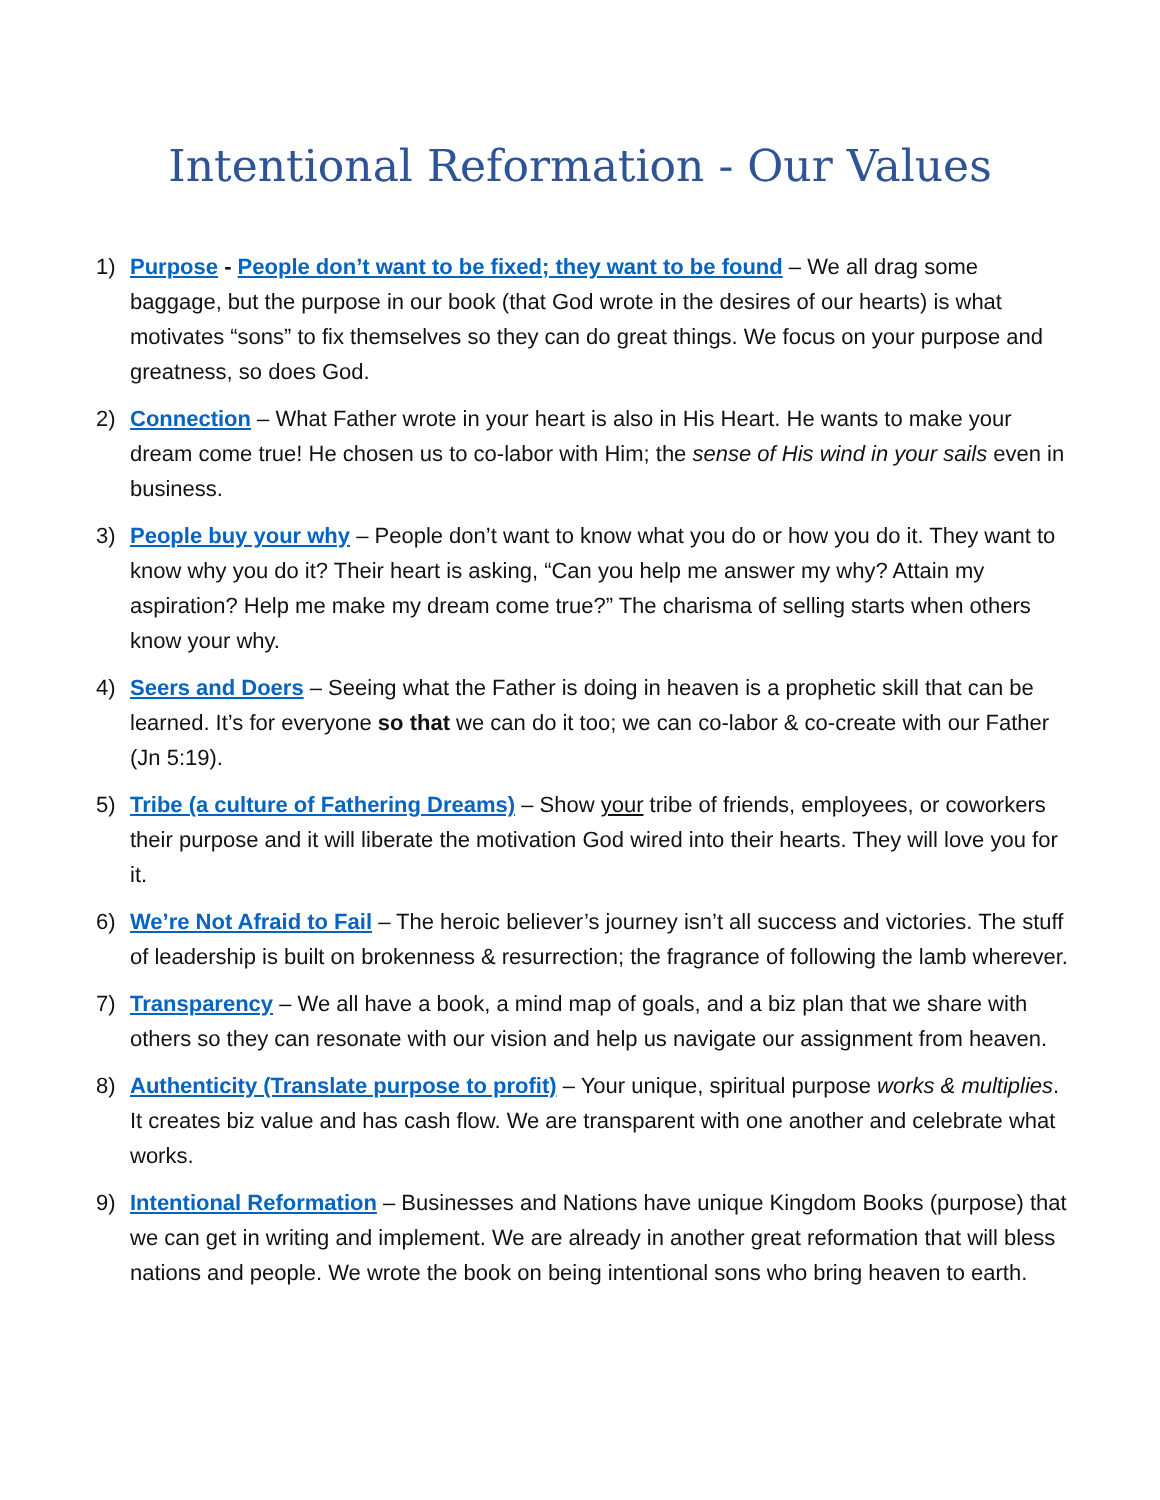Intentional Reformation - Our Values
1) Purpose - People don’t want to be fixed; they want to be found – We all drag some baggage, but the purpose in our book (that God wrote in the desires of our hearts) is what motivates “sons” to fix themselves so they can do great things. We focus on your purpose and greatness, so does God.
2) Connection – What Father wrote in your heart is also in His Heart. He wants to make your dream come true! He chosen us to co-labor with Him; the sense of His wind in your sails even in business.
3) People buy your why – People don’t want to know what you do or how you do it. They want to know why you do it? Their heart is asking, “Can you help me answer my why? Attain my aspiration? Help me make my dream come true?” The charisma of selling starts when others know your why.
4) Seers and Doers – Seeing what the Father is doing in heaven is a prophetic skill that can be learned. It’s for everyone so that we can do it too; we can co-labor & co-create with our Father (Jn 5:19).
5) Tribe (a culture of Fathering Dreams) – Show your tribe of friends, employees, or coworkers their purpose and it will liberate the motivation God wired into their hearts. They will love you for it.
6) We’re Not Afraid to Fail – The heroic believer’s journey isn’t all success and victories. The stuff of leadership is built on brokenness & resurrection; the fragrance of following the lamb wherever.
7) Transparency – We all have a book, a mind map of goals, and a biz plan that we share with others so they can resonate with our vision and help us navigate our assignment from heaven.
8) Authenticity (Translate purpose to profit) – Your unique, spiritual purpose works & multiplies. It creates biz value and has cash flow. We are transparent with one another and celebrate what works.
9) Intentional Reformation – Businesses and Nations have unique Kingdom Books (purpose) that we can get in writing and implement. We are already in another great reformation that will bless nations and people. We wrote the book on being intentional sons who bring heaven to earth.